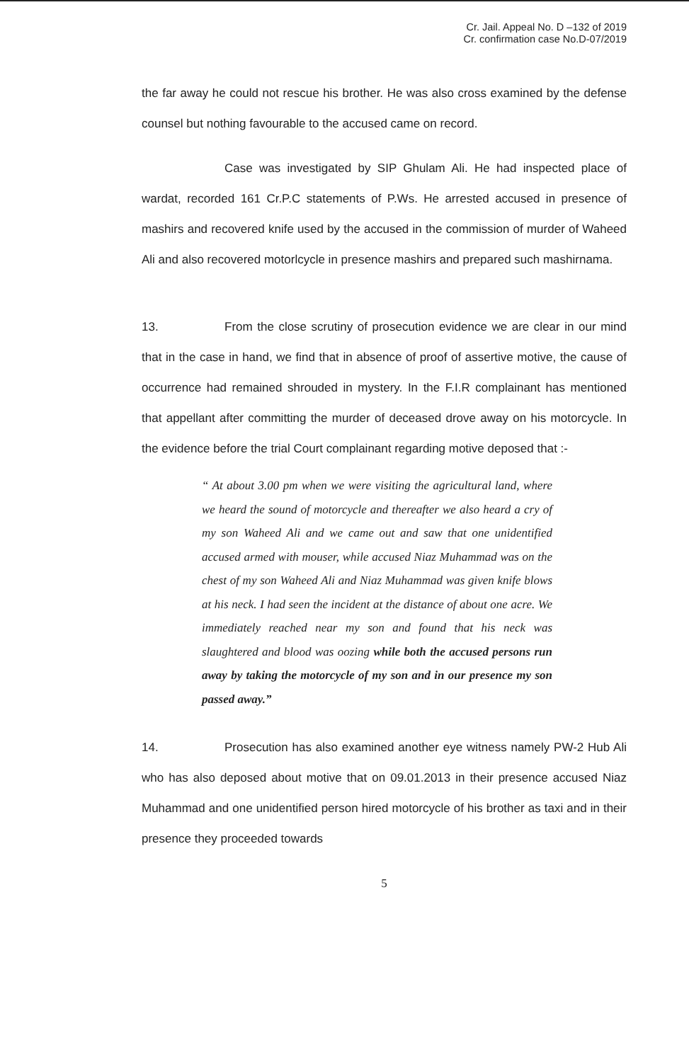Cr. Jail. Appeal No. D –132 of 2019
Cr. confirmation case No.D-07/2019
the far away he could not rescue his brother. He was also cross examined by the defense counsel but nothing favourable to the accused came on record.
Case was investigated by SIP Ghulam Ali. He had inspected place of wardat, recorded 161 Cr.P.C statements of P.Ws. He arrested accused in presence of mashirs and recovered knife used by the accused in the commission of murder of Waheed Ali and also recovered motorlcycle in presence mashirs and prepared such mashirnama.
13. From the close scrutiny of prosecution evidence we are clear in our mind that in the case in hand, we find that in absence of proof of assertive motive, the cause of occurrence had remained shrouded in mystery. In the F.I.R complainant has mentioned that appellant after committing the murder of deceased drove away on his motorcycle. In the evidence before the trial Court complainant regarding motive deposed that :-
“ At about 3.00 pm when we were visiting the agricultural land, where we heard the sound of motorcycle and thereafter we also heard a cry of my son Waheed Ali and we came out and saw that one unidentified accused armed with mouser, while accused Niaz Muhammad was on the chest of my son Waheed Ali and Niaz Muhammad was given knife blows at his neck. I had seen the incident at the distance of about one acre. We immediately reached near my son and found that his neck was slaughtered and blood was oozing while both the accused persons run away by taking the motorcycle of my son and in our presence my son passed away.”
14. Prosecution has also examined another eye witness namely PW-2 Hub Ali who has also deposed about motive that on 09.01.2013 in their presence accused Niaz Muhammad and one unidentified person hired motorcycle of his brother as taxi and in their presence they proceeded towards
5